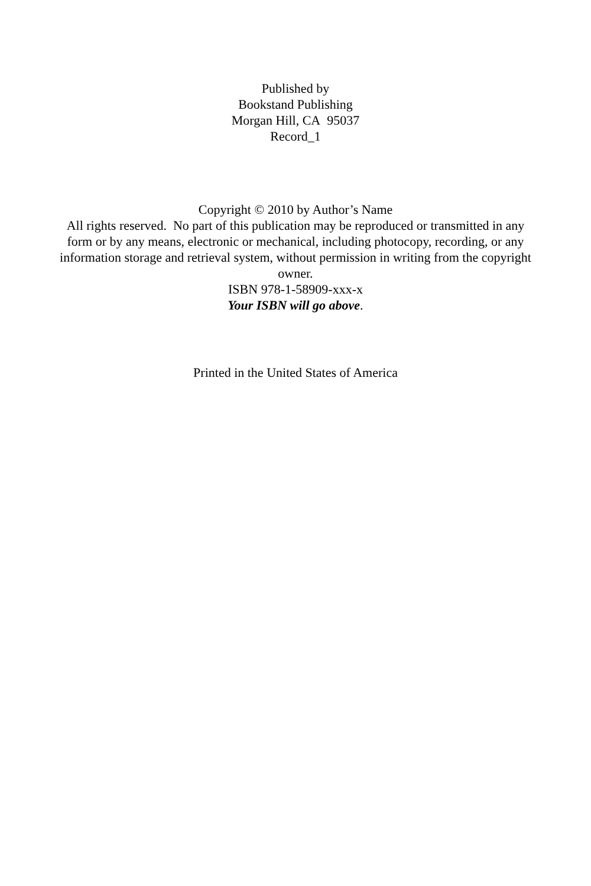Published by
Bookstand Publishing
Morgan Hill, CA 95037
Record_1
Copyright © 2010 by Author’s Name
All rights reserved. No part of this publication may be reproduced or transmitted in any form or by any means, electronic or mechanical, including photocopy, recording, or any information storage and retrieval system, without permission in writing from the copyright owner.
ISBN 978-1-58909-xxx-x
Your ISBN will go above.
Printed in the United States of America